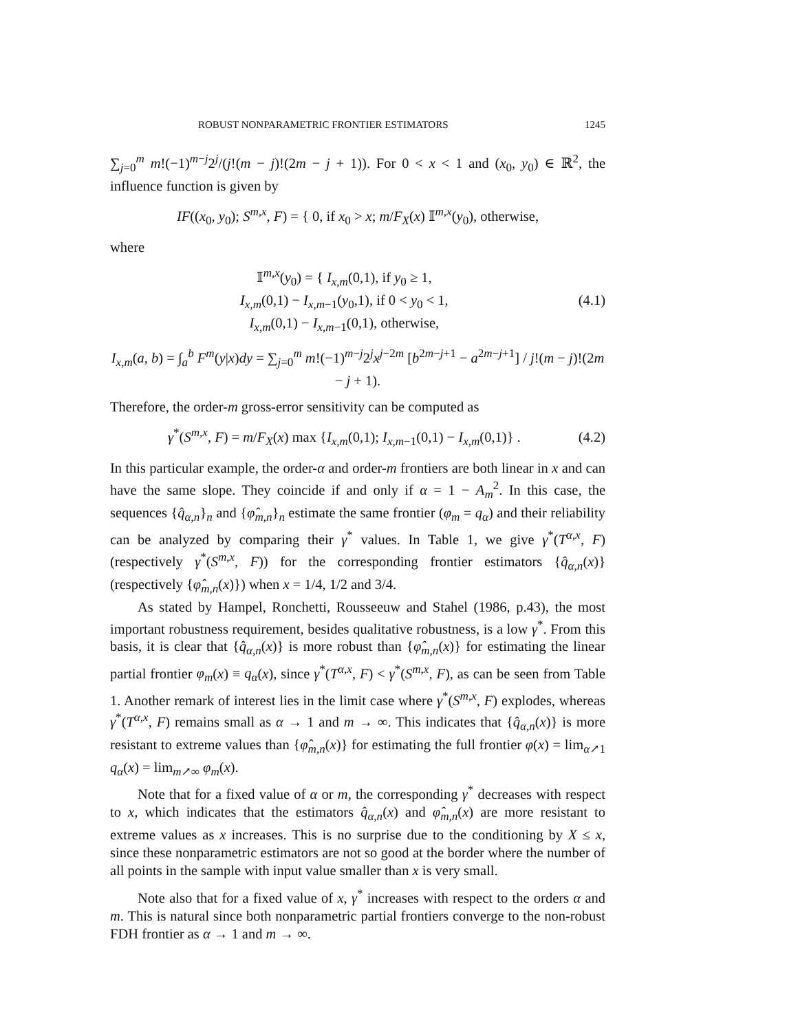ROBUST NONPARAMETRIC FRONTIER ESTIMATORS 1245
∑<sub>j=0</sub><sup>m</sup> m!(−1)<sup>m−j</sup>2<sup>j</sup>/(j!(m − j)!(2m − j + 1)). For 0 < x < 1 and (x<sub>0</sub>, y<sub>0</sub>) ∈ ℝ<sup>2</sup>, the influence function is given by
IF((x<sub>0</sub>, y<sub>0</sub>); S<sup>m,x</sup>, F) = { 0, if x<sub>0</sub> > x; m/F<sub>X</sub>(x) 𝕀<sup>m,x</sup>(y<sub>0</sub>), otherwise,
where
𝕀<sup>m,x</sup>(y<sub>0</sub>) = { I<sub>x,m</sub>(0,1), if y<sub>0</sub> ≥ 1,
I<sub>x,m</sub>(0,1) − I<sub>x,m−1</sub>(y<sub>0</sub>,1), if 0 < y<sub>0</sub> < 1,
I<sub>x,m</sub>(0,1) − I<sub>x,m−1</sub>(0,1), otherwise,
(4.1)
I<sub>x,m</sub>(a, b) = ∫<sub>a</sub><sup>b</sup> F<sup>m</sup>(y|x)dy = ∑<sub>j=0</sub><sup>m</sup> m!(−1)<sup>m−j</sup>2<sup>j</sup>x<sup>j−2m</sup> [b<sup>2m−j+1</sup> − a<sup>2m−j+1</sup>] / j!(m − j)!(2m − j + 1).
Therefore, the order-m gross-error sensitivity can be computed as
γ<sup>*</sup>(S<sup>m,x</sup>, F) = m/F<sub>X</sub>(x) max {I<sub>x,m</sub>(0,1); I<sub>x,m−1</sub>(0,1) − I<sub>x,m</sub>(0,1)} .
(4.2)
In this particular example, the order-α and order-m frontiers are both linear in x and can have the same slope. They coincide if and only if α = 1 − A<sub>m</sub><sup>2</sup>. In this case, the sequences {q̂<sub>α,n</sub>}<sub>n</sub> and {φ̂<sub>m,n</sub>}<sub>n</sub> estimate the same frontier (φ<sub>m</sub> = q<sub>α</sub>) and their reliability can be analyzed by comparing their γ<sup>*</sup> values. In Table 1, we give γ<sup>*</sup>(T<sup>α,x</sup>, F) (respectively γ<sup>*</sup>(S<sup>m,x</sup>, F)) for the corresponding frontier estimators {q̂<sub>α,n</sub>(x)} (respectively {φ̂<sub>m,n</sub>(x)}) when x = 1/4, 1/2 and 3/4.
As stated by Hampel, Ronchetti, Rousseeuw and Stahel (1986, p.43), the most important robustness requirement, besides qualitative robustness, is a low γ<sup>*</sup>. From this basis, it is clear that {q̂<sub>α,n</sub>(x)} is more robust than {φ̂<sub>m,n</sub>(x)} for estimating the linear partial frontier φ<sub>m</sub>(x) ≡ q<sub>α</sub>(x), since γ<sup>*</sup>(T<sup>α,x</sup>, F) < γ<sup>*</sup>(S<sup>m,x</sup>, F), as can be seen from Table 1. Another remark of interest lies in the limit case where γ<sup>*</sup>(S<sup>m,x</sup>, F) explodes, whereas γ<sup>*</sup>(T<sup>α,x</sup>, F) remains small as α → 1 and m → ∞. This indicates that {q̂<sub>α,n</sub>(x)} is more resistant to extreme values than {φ̂<sub>m,n</sub>(x)} for estimating the full frontier φ(x) = lim<sub>α↗1</sub> q<sub>α</sub>(x) = lim<sub>m↗∞</sub> φ<sub>m</sub>(x).
Note that for a fixed value of α or m, the corresponding γ<sup>*</sup> decreases with respect to x, which indicates that the estimators q̂<sub>α,n</sub>(x) and φ̂<sub>m,n</sub>(x) are more resistant to extreme values as x increases. This is no surprise due to the conditioning by X ≤ x, since these nonparametric estimators are not so good at the border where the number of all points in the sample with input value smaller than x is very small.
Note also that for a fixed value of x, γ<sup>*</sup> increases with respect to the orders α and m. This is natural since both nonparametric partial frontiers converge to the non-robust FDH frontier as α → 1 and m → ∞.